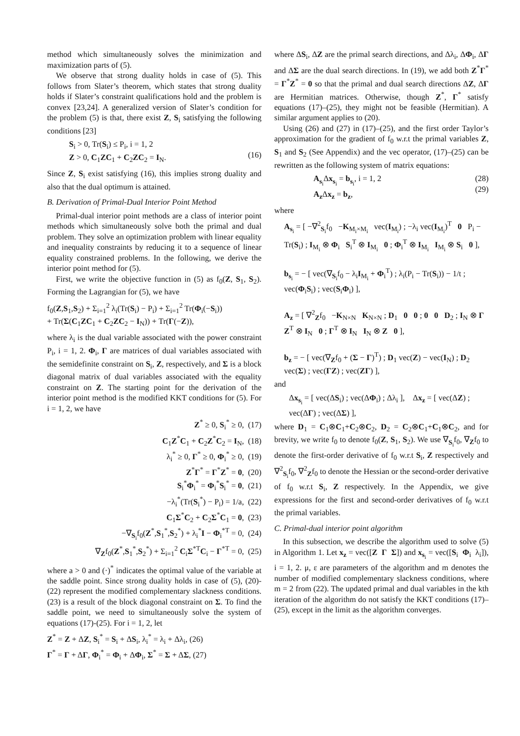method which simultaneously solves the minimization and maximization parts of (5).
We observe that strong duality holds in case of (5). This follows from Slater’s theorem, which states that strong duality holds if Slater’s constraint qualifications hold and the problem is convex [23,24]. A generalized version of Slater’s condition for the problem (5) is that, there exist Z, S<sub>i</sub> satisfying the following conditions [23]
S<sub>i</sub> > 0, Tr(S<sub>i</sub>) ≤ P<sub>i</sub>, i = 1, 2
Z > 0, C<sub>1</sub>ZC<sub>1</sub> + C<sub>2</sub>ZC<sub>2</sub> = I<sub>N</sub>.
(16)
Since Z, S<sub>i</sub> exist satisfying (16), this implies strong duality and also that the dual optimum is attained.
B. Derivation of Primal-Dual Interior Point Method
Primal-dual interior point methods are a class of interior point methods which simultaneously solve both the primal and dual problem. They solve an optimization problem with linear equality and inequality constraints by reducing it to a sequence of linear equality constrained problems. In the following, we derive the interior point method for (5).
First, we write the objective function in (5) as f<sub>0</sub>(Z, S<sub>1</sub>, S<sub>2</sub>). Forming the Lagrangian for (5), we have
f<sub>0</sub>(Z,S<sub>1</sub>,S<sub>2</sub>) + Σ<sub>i=1</sub><sup>2</sup> λ<sub>i</sub>(Tr(S<sub>i</sub>) − P<sub>i</sub>) + Σ<sub>i=1</sub><sup>2</sup> Tr(Φ<sub>i</sub>(−S<sub>i</sub>))
+ Tr(Σ(C<sub>1</sub>ZC<sub>1</sub> + C<sub>2</sub>ZC<sub>2</sub> − I<sub>N</sub>)) + Tr(Γ(−Z)),
where λ<sub>i</sub> is the dual variable associated with the power constraint P<sub>i</sub>, i = 1, 2. Φ<sub>i</sub>, Γ are matrices of dual variables associated with the semidefinite constraint on S<sub>i</sub>, Z, respectively, and Σ is a block diagonal matrix of dual variables associated with the equality constraint on Z. The starting point for the derivation of the interior point method is the modified KKT conditions for (5). For i = 1, 2, we have
Z<sup>*</sup> ≥ 0, S<sub>i</sub><sup>*</sup> ≥ 0, (17)
C<sub>1</sub>Z<sup>*</sup>C<sub>1</sub> + C<sub>2</sub>Z<sup>*</sup>C<sub>2</sub> = I<sub>N</sub>, (18)
λ<sub>i</sub><sup>*</sup> ≥ 0, Γ<sup>*</sup> ≥ 0, Φ<sub>i</sub><sup>*</sup> ≥ 0, (19)
Z<sup>*</sup>Γ<sup>*</sup> = Γ<sup>*</sup>Z<sup>*</sup> = 0, (20)
S<sub>i</sub><sup>*</sup>Φ<sub>i</sub><sup>*</sup> = Φ<sub>i</sub><sup>*</sup>S<sub>i</sub><sup>*</sup> = 0, (21)
−λ<sub>i</sub><sup>*</sup>(Tr(S<sub>i</sub><sup>*</sup>) − P<sub>i</sub>) = 1/a, (22)
C<sub>1</sub>Σ<sup>*</sup>C<sub>2</sub> + C<sub>2</sub>Σ<sup>*</sup>C<sub>1</sub> = 0, (23)
−∇<sub>S<sub>i</sub></sub>f<sub>0</sub>(Z<sup>*</sup>,S<sub>1</sub><sup>*</sup>,S<sub>2</sub><sup>*</sup>) + λ<sub>i</sub><sup>*</sup>I − Φ<sub>i</sub><sup>*T</sup> = 0, (24)
∇<sub>Z</sub>f<sub>0</sub>(Z<sup>*</sup>,S<sub>1</sub><sup>*</sup>,S<sub>2</sub><sup>*</sup>) + Σ<sub>i=1</sub><sup>2</sup> C<sub>i</sub>Σ<sup>*T</sup>C<sub>i</sub> − Γ<sup>*T</sup> = 0, (25)
where a > 0 and (·)<sup>*</sup> indicates the optimal value of the variable at the saddle point. Since strong duality holds in case of (5), (20)-(22) represent the modified complementary slackness conditions. (23) is a result of the block diagonal constraint on Σ. To find the saddle point, we need to simultaneously solve the system of equations (17)-(25). For i = 1, 2, let
Z<sup>*</sup> = Z + ΔZ, S<sub>i</sub><sup>*</sup> = S<sub>i</sub> + ΔS<sub>i</sub>, λ<sub>i</sub><sup>*</sup> = λ<sub>i</sub> + Δλ<sub>i</sub>, (26)
Γ<sup>*</sup> = Γ + ΔΓ, Φ<sub>i</sub><sup>*</sup> = Φ<sub>i</sub> + ΔΦ<sub>i</sub>, Σ<sup>*</sup> = Σ + ΔΣ, (27)
where ΔS<sub>i</sub>, ΔZ are the primal search directions, and Δλ<sub>i</sub>, ΔΦ<sub>i</sub>, ΔΓ and ΔΣ are the dual search directions. In (19), we add both Z<sup>*</sup>Γ<sup>*</sup> = Γ<sup>*</sup>Z<sup>*</sup> = 0 so that the primal and dual search directions ΔZ, ΔΓ are Hermitian matrices. Otherwise, though Z<sup>*</sup>, Γ<sup>*</sup> satisfy equations (17)–(25), they might not be feasible (Hermitian). A similar argument applies to (20).
Using (26) and (27) in (17)–(25), and the first order Taylor’s approximation for the gradient of f<sub>0</sub> w.r.t the primal variables Z, S<sub>1</sub> and S<sub>2</sub> (See Appendix) and the vec operator, (17)–(25) can be rewritten as the following system of matrix equations:
A<sub>s<sub>i</sub></sub>Δx<sub>s<sub>i</sub></sub> = b<sub>s<sub>i</sub></sub>, i = 1, 2
A<sub>z</sub>Δx<sub>z</sub> = b<sub>z</sub>, (28)
(29)
where
A<sub>s<sub>i</sub></sub> = [ −∇<sup>2</sup><sub>S<sub>i</sub></sub>f<sub>0</sub> −K<sub>M<sub>i</sub>×M<sub>i</sub></sub> vec(I<sub>M<sub>i</sub></sub>) ; −λ<sub>i</sub> vec(I<sub>M<sub>i</sub></sub>)<sup>T</sup> 0 P<sub>i</sub> − Tr(S<sub>i</sub>) ; I<sub>M<sub>i</sub></sub> ⊗ Φ<sub>i</sub> S<sub>i</sub><sup>T</sup> ⊗ I<sub>M<sub>i</sub></sub> 0 ; Φ<sub>i</sub><sup>T</sup> ⊗ I<sub>M<sub>i</sub></sub> I<sub>M<sub>i</sub></sub> ⊗ S<sub>i</sub> 0 ],
b<sub>s<sub>i</sub></sub> = − [ vec(∇<sub>S<sub>i</sub></sub>f<sub>0</sub> − λ<sub>i</sub>I<sub>M<sub>i</sub></sub> + Φ<sub>i</sub><sup>T</sup>) ; λ<sub>i</sub>(P<sub>i</sub> − Tr(S<sub>i</sub>)) − 1/t ; vec(Φ<sub>i</sub>S<sub>i</sub>) ; vec(S<sub>i</sub>Φ<sub>i</sub>) ],
A<sub>z</sub> = [ ∇<sup>2</sup><sub>Z</sub>f<sub>0</sub> −K<sub>N×N</sub> K<sub>N×N</sub> ; D<sub>1</sub> 0 0 ; 0 0 D<sub>2</sub> ; I<sub>N</sub> ⊗ Γ Z<sup>T</sup> ⊗ I<sub>N</sub> 0 ; Γ<sup>T</sup> ⊗ I<sub>N</sub> I<sub>N</sub> ⊗ Z 0 ],
b<sub>z</sub> = − [ vec(∇<sub>Z</sub>f<sub>0</sub> + (Σ − Γ)<sup>T</sup>) ; D<sub>1</sub> vec(Z) − vec(I<sub>N</sub>) ; D<sub>2</sub> vec(Σ) ; vec(ΓZ) ; vec(ZΓ) ],
and
Δx<sub>s<sub>i</sub></sub> = [ vec(ΔS<sub>i</sub>) ; vec(ΔΦ<sub>i</sub>) ; Δλ<sub>i</sub> ], Δx<sub>z</sub> = [ vec(ΔZ) ; vec(ΔΓ) ; vec(ΔΣ) ],
where D<sub>1</sub> = C<sub>1</sub>⊗C<sub>1</sub>+C<sub>2</sub>⊗C<sub>2</sub>, D<sub>2</sub> = C<sub>2</sub>⊗C<sub>1</sub>+C<sub>1</sub>⊗C<sub>2</sub>, and for brevity, we write f<sub>0</sub> to denote f<sub>0</sub>(Z, S<sub>1</sub>, S<sub>2</sub>). We use ∇<sub>S<sub>i</sub></sub>f<sub>0</sub>, ∇<sub>Z</sub>f<sub>0</sub> to denote the first-order derivative of f<sub>0</sub> w.r.t S<sub>i</sub>, Z respectively and ∇<sup>2</sup><sub>S<sub>i</sub></sub>f<sub>0</sub>, ∇<sup>2</sup><sub>Z</sub>f<sub>0</sub> to denote the Hessian or the second-order derivative of f<sub>0</sub> w.r.t S<sub>i</sub>, Z respectively. In the Appendix, we give expressions for the first and second-order derivatives of f<sub>0</sub> w.r.t the primal variables.
C. Primal-dual interior point algorithm
In this subsection, we describe the algorithm used to solve (5) in Algorithm 1. Let x<sub>z</sub> = vec([Z Γ Σ]) and x<sub>s<sub>i</sub></sub> = vec([S<sub>i</sub> Φ<sub>i</sub> λ<sub>i</sub>]), i = 1, 2. μ, ε are parameters of the algorithm and m denotes the number of modified complementary slackness conditions, where m = 2 from (22). The updated primal and dual variables in the kth iteration of the algorithm do not satisfy the KKT conditions (17)–(25), except in the limit as the algorithm converges.